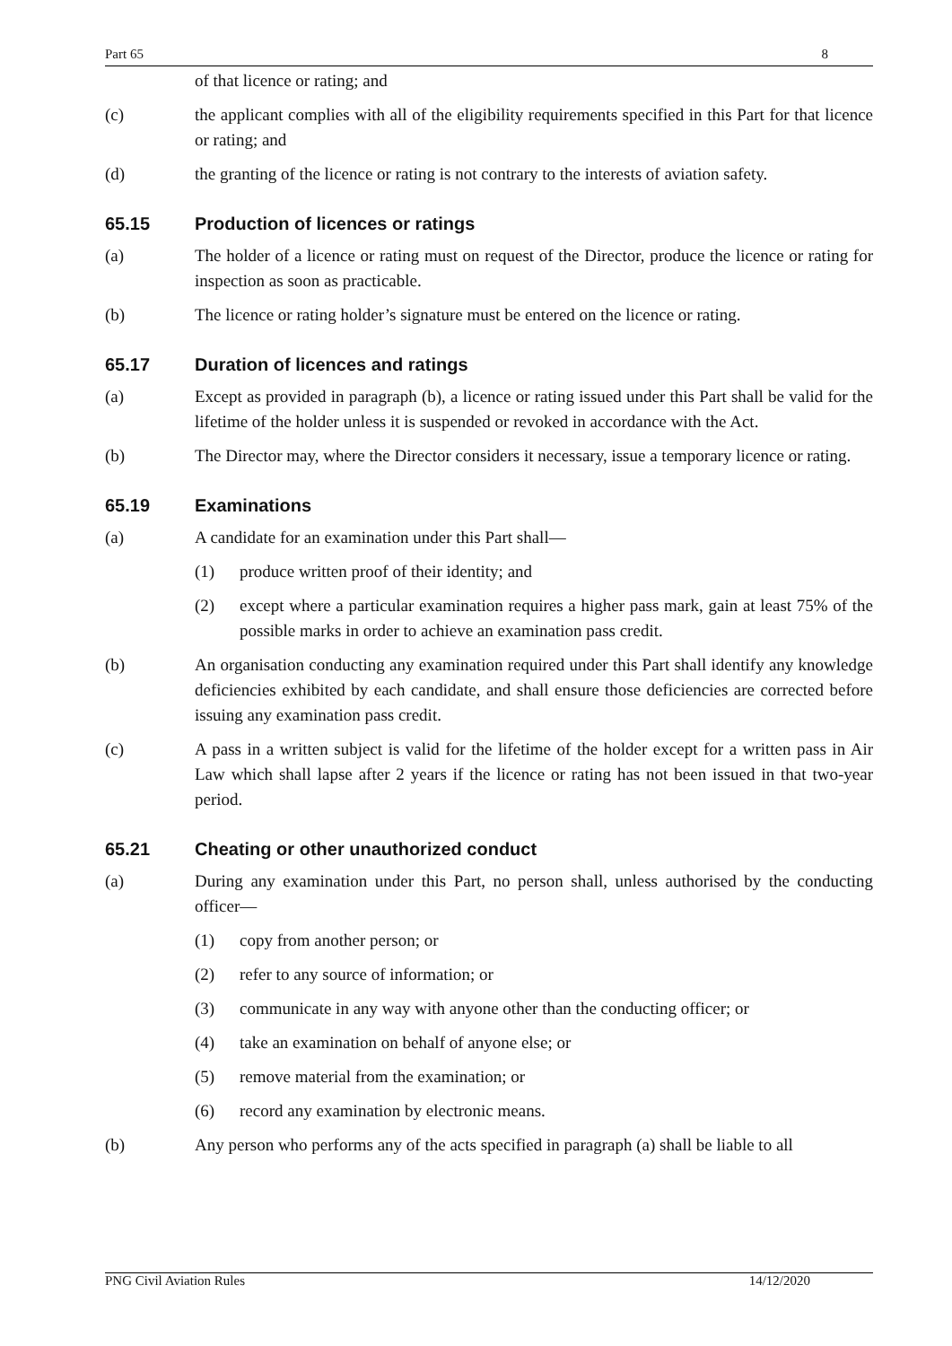Part 65 8
of that licence or rating; and
(c) the applicant complies with all of the eligibility requirements specified in this Part for that licence or rating; and
(d) the granting of the licence or rating is not contrary to the interests of aviation safety.
65.15 Production of licences or ratings
(a) The holder of a licence or rating must on request of the Director, produce the licence or rating for inspection as soon as practicable.
(b) The licence or rating holder’s signature must be entered on the licence or rating.
65.17 Duration of licences and ratings
(a) Except as provided in paragraph (b), a licence or rating issued under this Part shall be valid for the lifetime of the holder unless it is suspended or revoked in accordance with the Act.
(b) The Director may, where the Director considers it necessary, issue a temporary licence or rating.
65.19 Examinations
(a) A candidate for an examination under this Part shall—
(1) produce written proof of their identity; and
(2) except where a particular examination requires a higher pass mark, gain at least 75% of the possible marks in order to achieve an examination pass credit.
(b) An organisation conducting any examination required under this Part shall identify any knowledge deficiencies exhibited by each candidate, and shall ensure those deficiencies are corrected before issuing any examination pass credit.
(c) A pass in a written subject is valid for the lifetime of the holder except for a written pass in Air Law which shall lapse after 2 years if the licence or rating has not been issued in that two-year period.
65.21 Cheating or other unauthorized conduct
(a) During any examination under this Part, no person shall, unless authorised by the conducting officer—
(1) copy from another person; or
(2) refer to any source of information; or
(3) communicate in any way with anyone other than the conducting officer; or
(4) take an examination on behalf of anyone else; or
(5) remove material from the examination; or
(6) record any examination by electronic means.
(b) Any person who performs any of the acts specified in paragraph (a) shall be liable to all
PNG Civil Aviation Rules 14/12/2020